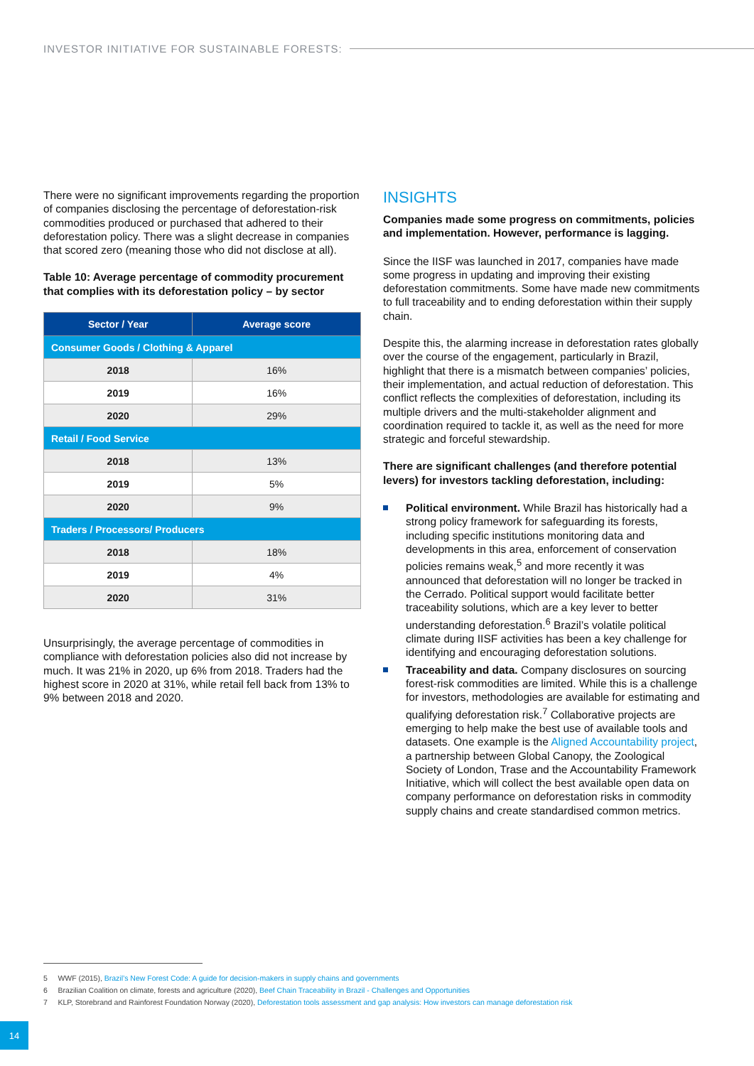INVESTOR INITIATIVE FOR SUSTAINABLE FORESTS:
There were no significant improvements regarding the proportion of companies disclosing the percentage of deforestation-risk commodities produced or purchased that adhered to their deforestation policy. There was a slight decrease in companies that scored zero (meaning those who did not disclose at all).
Table 10: Average percentage of commodity procurement that complies with its deforestation policy – by sector
| Sector / Year | Average score |
| --- | --- |
| Consumer Goods / Clothing & Apparel | |
| 2018 | 16% |
| 2019 | 16% |
| 2020 | 29% |
| Retail / Food Service | |
| 2018 | 13% |
| 2019 | 5% |
| 2020 | 9% |
| Traders / Processors/ Producers | |
| 2018 | 18% |
| 2019 | 4% |
| 2020 | 31% |
Unsurprisingly, the average percentage of commodities in compliance with deforestation policies also did not increase by much. It was 21% in 2020, up 6% from 2018. Traders had the highest score in 2020 at 31%, while retail fell back from 13% to 9% between 2018 and 2020.
INSIGHTS
Companies made some progress on commitments, policies and implementation. However, performance is lagging.
Since the IISF was launched in 2017, companies have made some progress in updating and improving their existing deforestation commitments. Some have made new commitments to full traceability and to ending deforestation within their supply chain.
Despite this, the alarming increase in deforestation rates globally over the course of the engagement, particularly in Brazil, highlight that there is a mismatch between companies’ policies, their implementation, and actual reduction of deforestation. This conflict reflects the complexities of deforestation, including its multiple drivers and the multi-stakeholder alignment and coordination required to tackle it, as well as the need for more strategic and forceful stewardship.
There are significant challenges (and therefore potential levers) for investors tackling deforestation, including:
Political environment. While Brazil has historically had a strong policy framework for safeguarding its forests, including specific institutions monitoring data and developments in this area, enforcement of conservation policies remains weak,<sup>5</sup> and more recently it was announced that deforestation will no longer be tracked in the Cerrado. Political support would facilitate better traceability solutions, which are a key lever to better understanding deforestation.<sup>6</sup> Brazil’s volatile political climate during IISF activities has been a key challenge for identifying and encouraging deforestation solutions.
Traceability and data. Company disclosures on sourcing forest-risk commodities are limited. While this is a challenge for investors, methodologies are available for estimating and qualifying deforestation risk.<sup>7</sup> Collaborative projects are emerging to help make the best use of available tools and datasets. One example is the Aligned Accountability project, a partnership between Global Canopy, the Zoological Society of London, Trase and the Accountability Framework Initiative, which will collect the best available open data on company performance on deforestation risks in commodity supply chains and create standardised common metrics.
5 WWF (2015), Brazil’s New Forest Code: A guide for decision-makers in supply chains and governments
6 Brazilian Coalition on climate, forests and agriculture (2020), Beef Chain Traceability in Brazil - Challenges and Opportunities
7 KLP, Storebrand and Rainforest Foundation Norway (2020), Deforestation tools assessment and gap analysis: How investors can manage deforestation risk
14